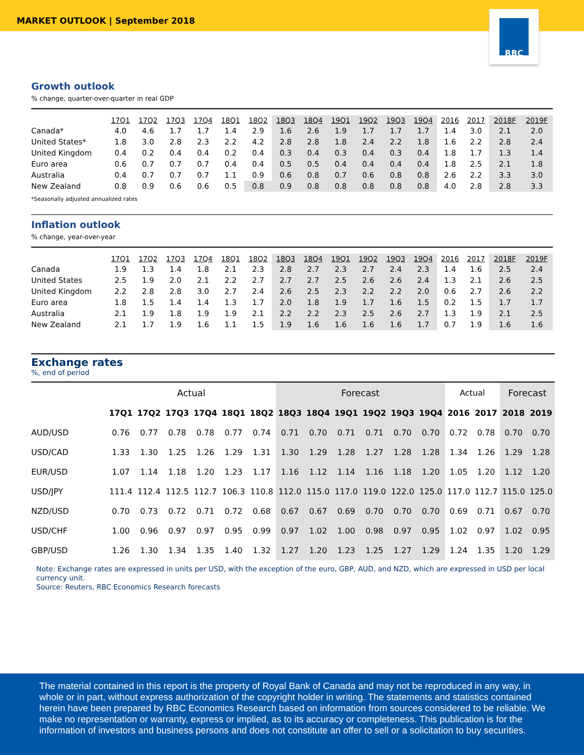MARKET OUTLOOK | September 2018
RBC
Growth outlook
% change, quarter-over-quarter in real GDP
| | 17Q1 | 17Q2 | 17Q3 | 17Q4 | 18Q1 | 18Q2 | 18Q3 | 18Q4 | 19Q1 | 19Q2 | 19Q3 | 19Q4 | 2016 | 2017 | 2018F | 2019F |
| Canada* | 4.0 | 4.6 | 1.7 | 1.7 | 1.4 | 2.9 | 1.6 | 2.6 | 1.9 | 1.7 | 1.7 | 1.7 | 1.4 | 3.0 | 2.1 | 2.0 |
| United States* | 1.8 | 3.0 | 2.8 | 2.3 | 2.2 | 4.2 | 2.8 | 2.8 | 1.8 | 2.4 | 2.2 | 1.8 | 1.6 | 2.2 | 2.8 | 2.4 |
| United Kingdom | 0.4 | 0.2 | 0.4 | 0.4 | 0.2 | 0.4 | 0.3 | 0.4 | 0.3 | 0.4 | 0.3 | 0.4 | 1.8 | 1.7 | 1.3 | 1.4 |
| Euro area | 0.6 | 0.7 | 0.7 | 0.7 | 0.4 | 0.4 | 0.5 | 0.5 | 0.4 | 0.4 | 0.4 | 0.4 | 1.8 | 2.5 | 2.1 | 1.8 |
| Australia | 0.4 | 0.7 | 0.7 | 0.7 | 1.1 | 0.9 | 0.6 | 0.8 | 0.7 | 0.6 | 0.8 | 0.8 | 2.6 | 2.2 | 3.3 | 3.0 |
| New Zealand | 0.8 | 0.9 | 0.6 | 0.6 | 0.5 | 0.8 | 0.9 | 0.8 | 0.8 | 0.8 | 0.8 | 0.8 | 4.0 | 2.8 | 2.8 | 3.3 |
*Seasonally adjusted annualized rates
Inflation outlook
% change, year-over-year
| | 17Q1 | 17Q2 | 17Q3 | 17Q4 | 18Q1 | 18Q2 | 18Q3 | 18Q4 | 19Q1 | 19Q2 | 19Q3 | 19Q4 | 2016 | 2017 | 2018F | 2019F |
| Canada | 1.9 | 1.3 | 1.4 | 1.8 | 2.1 | 2.3 | 2.8 | 2.7 | 2.3 | 2.7 | 2.4 | 2.3 | 1.4 | 1.6 | 2.5 | 2.4 |
| United States | 2.5 | 1.9 | 2.0 | 2.1 | 2.2 | 2.7 | 2.7 | 2.7 | 2.5 | 2.6 | 2.6 | 2.4 | 1.3 | 2.1 | 2.6 | 2.5 |
| United Kingdom | 2.2 | 2.8 | 2.8 | 3.0 | 2.7 | 2.4 | 2.6 | 2.5 | 2.3 | 2.2 | 2.2 | 2.0 | 0.6 | 2.7 | 2.6 | 2.2 |
| Euro area | 1.8 | 1.5 | 1.4 | 1.4 | 1.3 | 1.7 | 2.0 | 1.8 | 1.9 | 1.7 | 1.6 | 1.5 | 0.2 | 1.5 | 1.7 | 1.7 |
| Australia | 2.1 | 1.9 | 1.8 | 1.9 | 1.9 | 2.1 | 2.2 | 2.2 | 2.3 | 2.5 | 2.6 | 2.7 | 1.3 | 1.9 | 2.1 | 2.5 |
| New Zealand | 2.1 | 1.7 | 1.9 | 1.6 | 1.1 | 1.5 | 1.9 | 1.6 | 1.6 | 1.6 | 1.6 | 1.7 | 0.7 | 1.9 | 1.6 | 1.6 |
Exchange rates
%, end of period
| | Actual | | | | | | Forecast | | | | | | Actual | | Forecast | |
| | 17Q1 | 17Q2 | 17Q3 | 17Q4 | 18Q1 | 18Q2 | 18Q3 | 18Q4 | 19Q1 | 19Q2 | 19Q3 | 19Q4 | 2016 | 2017 | 2018 | 2019 |
| AUD/USD | 0.76 | 0.77 | 0.78 | 0.78 | 0.77 | 0.74 | 0.71 | 0.70 | 0.71 | 0.71 | 0.70 | 0.70 | 0.72 | 0.78 | 0.70 | 0.70 |
| USD/CAD | 1.33 | 1.30 | 1.25 | 1.26 | 1.29 | 1.31 | 1.30 | 1.29 | 1.28 | 1.27 | 1.28 | 1.28 | 1.34 | 1.26 | 1.29 | 1.28 |
| EUR/USD | 1.07 | 1.14 | 1.18 | 1.20 | 1.23 | 1.17 | 1.16 | 1.12 | 1.14 | 1.16 | 1.18 | 1.20 | 1.05 | 1.20 | 1.12 | 1.20 |
| USD/JPY | 111.4 | 112.4 | 112.5 | 112.7 | 106.3 | 110.8 | 112.0 | 115.0 | 117.0 | 119.0 | 122.0 | 125.0 | 117.0 | 112.7 | 115.0 | 125.0 |
| NZD/USD | 0.70 | 0.73 | 0.72 | 0.71 | 0.72 | 0.68 | 0.67 | 0.67 | 0.69 | 0.70 | 0.70 | 0.70 | 0.69 | 0.71 | 0.67 | 0.70 |
| USD/CHF | 1.00 | 0.96 | 0.97 | 0.97 | 0.95 | 0.99 | 0.97 | 1.02 | 1.00 | 0.98 | 0.97 | 0.95 | 1.02 | 0.97 | 1.02 | 0.95 |
| GBP/USD | 1.26 | 1.30 | 1.34 | 1.35 | 1.40 | 1.32 | 1.27 | 1.20 | 1.23 | 1.25 | 1.27 | 1.29 | 1.24 | 1.35 | 1.20 | 1.29 |
Note: Exchange rates are expressed in units per USD, with the exception of the euro, GBP, AUD, and NZD, which are expressed in USD per local currency unit.
Source: Reuters, RBC Economics Research forecasts
The material contained in this report is the property of Royal Bank of Canada and may not be reproduced in any way, in whole or in part, without express authorization of the copyright holder in writing. The statements and statistics contained herein have been prepared by RBC Economics Research based on information from sources considered to be reliable. We make no representation or warranty, express or implied, as to its accuracy or completeness. This publication is for the information of investors and business persons and does not constitute an offer to sell or a solicitation to buy securities.